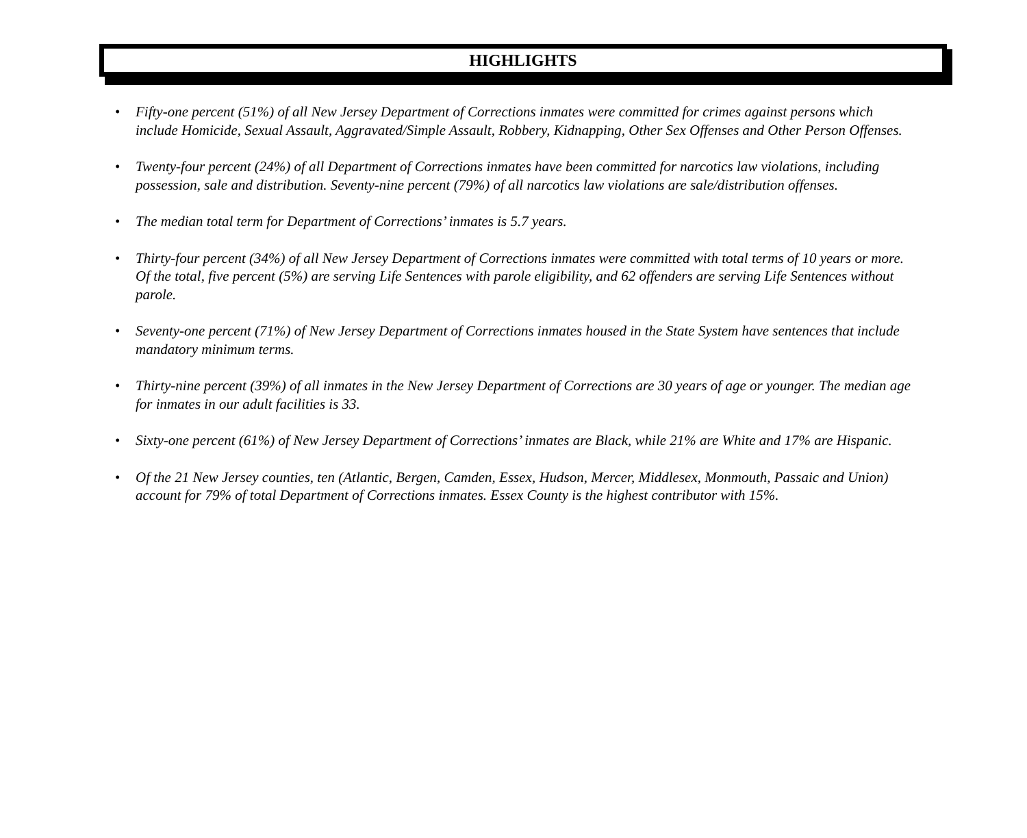HIGHLIGHTS
• Fifty-one percent (51%) of all New Jersey Department of Corrections inmates were committed for crimes against persons which include Homicide, Sexual Assault, Aggravated/Simple Assault, Robbery, Kidnapping, Other Sex Offenses and Other Person Offenses.
• Twenty-four percent (24%) of all Department of Corrections inmates have been committed for narcotics law violations, including possession, sale and distribution. Seventy-nine percent (79%) of all narcotics law violations are sale/distribution offenses.
• The median total term for Department of Corrections’ inmates is 5.7 years.
• Thirty-four percent (34%) of all New Jersey Department of Corrections inmates were committed with total terms of 10 years or more. Of the total, five percent (5%) are serving Life Sentences with parole eligibility, and 62 offenders are serving Life Sentences without parole.
• Seventy-one percent (71%) of New Jersey Department of Corrections inmates housed in the State System have sentences that include mandatory minimum terms.
• Thirty-nine percent (39%) of all inmates in the New Jersey Department of Corrections are 30 years of age or younger. The median age for inmates in our adult facilities is 33.
• Sixty-one percent (61%) of New Jersey Department of Corrections’ inmates are Black, while 21% are White and 17% are Hispanic.
• Of the 21 New Jersey counties, ten (Atlantic, Bergen, Camden, Essex, Hudson, Mercer, Middlesex, Monmouth, Passaic and Union) account for 79% of total Department of Corrections inmates. Essex County is the highest contributor with 15%.